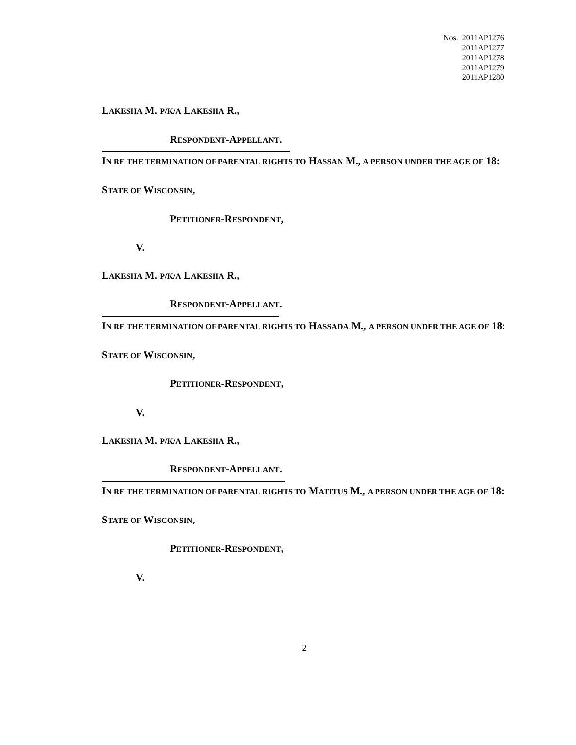Nos. 2011AP1276
2011AP1277
2011AP1278
2011AP1279
2011AP1280
LAKESHA M. P/K/A LAKESHA R.,
RESPONDENT-APPELLANT.
IN RE THE TERMINATION OF PARENTAL RIGHTS TO HASSAN M., A PERSON UNDER THE AGE OF 18:
STATE OF WISCONSIN,
PETITIONER-RESPONDENT,
V.
LAKESHA M. P/K/A LAKESHA R.,
RESPONDENT-APPELLANT.
IN RE THE TERMINATION OF PARENTAL RIGHTS TO HASSADA M., A PERSON UNDER THE AGE OF 18:
STATE OF WISCONSIN,
PETITIONER-RESPONDENT,
V.
LAKESHA M. P/K/A LAKESHA R.,
RESPONDENT-APPELLANT.
IN RE THE TERMINATION OF PARENTAL RIGHTS TO MATITUS M., A PERSON UNDER THE AGE OF 18:
STATE OF WISCONSIN,
PETITIONER-RESPONDENT,
V.
2